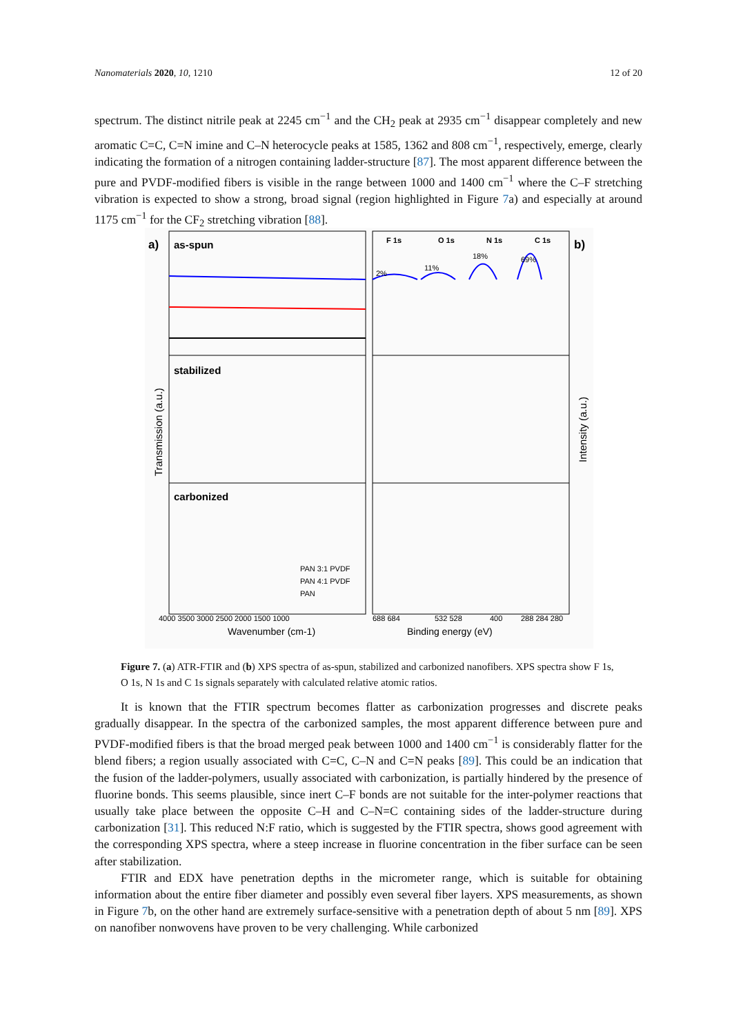Nanomaterials 2020, 10, 1210 12 of 20
spectrum. The distinct nitrile peak at 2245 cm<sup>−1</sup> and the CH<sub>2</sub> peak at 2935 cm<sup>−1</sup> disappear completely and new aromatic C=C, C=N imine and C–N heterocycle peaks at 1585, 1362 and 808 cm<sup>−1</sup>, respectively, emerge, clearly indicating the formation of a nitrogen containing ladder-structure [87]. The most apparent difference between the pure and PVDF-modified fibers is visible in the range between 1000 and 1400 cm<sup>−1</sup> where the C–F stretching vibration is expected to show a strong, broad signal (region highlighted in Figure 7a) and especially at around 1175 cm<sup>−1</sup> for the CF<sub>2</sub> stretching vibration [88].
a)
b)
as-spun
stabilized
carbonized
F 1s
O 1s
N 1s
C 1s
2%
11%
18%
69%
Wavenumber (cm-1)
Binding energy (eV)
4000 3500 3000 2500 2000 1500 1000
688 684
532 528
400
288 284 280
Transmission (a.u.)
Intensity (a.u.)
PAN 3:1 PVDF
PAN 4:1 PVDF
PAN
Figure 7. (a) ATR-FTIR and (b) XPS spectra of as-spun, stabilized and carbonized nanofibers. XPS spectra show F 1s, O 1s, N 1s and C 1s signals separately with calculated relative atomic ratios.
It is known that the FTIR spectrum becomes flatter as carbonization progresses and discrete peaks gradually disappear. In the spectra of the carbonized samples, the most apparent difference between pure and PVDF-modified fibers is that the broad merged peak between 1000 and 1400 cm<sup>−1</sup> is considerably flatter for the blend fibers; a region usually associated with C=C, C–N and C=N peaks [89]. This could be an indication that the fusion of the ladder-polymers, usually associated with carbonization, is partially hindered by the presence of fluorine bonds. This seems plausible, since inert C–F bonds are not suitable for the inter-polymer reactions that usually take place between the opposite C–H and C–N=C containing sides of the ladder-structure during carbonization [31]. This reduced N:F ratio, which is suggested by the FTIR spectra, shows good agreement with the corresponding XPS spectra, where a steep increase in fluorine concentration in the fiber surface can be seen after stabilization.
FTIR and EDX have penetration depths in the micrometer range, which is suitable for obtaining information about the entire fiber diameter and possibly even several fiber layers. XPS measurements, as shown in Figure 7b, on the other hand are extremely surface-sensitive with a penetration depth of about 5 nm [89]. XPS on nanofiber nonwovens have proven to be very challenging. While carbonized